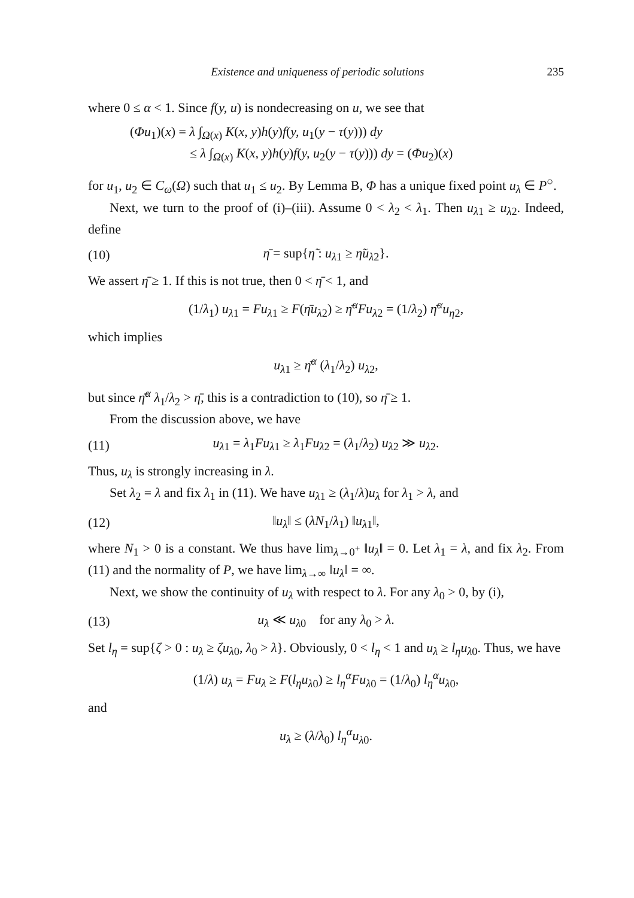Existence and uniqueness of periodic solutions 235
where 0 ≤ α < 1. Since f(y, u) is nondecreasing on u, we see that
(Φu<sub>1</sub>)(x) = λ ∫<sub>Ω(x)</sub> K(x, y)h(y)f(y, u<sub>1</sub>(y − τ(y))) dy
≤ λ ∫<sub>Ω(x)</sub> K(x, y)h(y)f(y, u<sub>2</sub>(y − τ(y))) dy = (Φu<sub>2</sub>)(x)
for u<sub>1</sub>, u<sub>2</sub> ∈ C<sub>ω</sub>(Ω) such that u<sub>1</sub> ≤ u<sub>2</sub>. By Lemma B, Φ has a unique fixed point u<sub>λ</sub> ∈ P<sup>○</sup>.
Next, we turn to the proof of (i)–(iii). Assume 0 < λ<sub>2</sub> < λ<sub>1</sub>. Then u<sub>λ1</sub> ≥ u<sub>λ2</sub>. Indeed, define
(10) η̄ = sup{η̃ : u<sub>λ1</sub> ≥ η̃u<sub>λ2</sub>}.
We assert η̄ ≥ 1. If this is not true, then 0 < η̄ < 1, and
(1/λ<sub>1</sub>) u<sub>λ1</sub> = Fu<sub>λ1</sub> ≥ F(η̄u<sub>λ2</sub>) ≥ η̄<sup>α</sup>Fu<sub>λ2</sub> = (1/λ<sub>2</sub>) η̄<sup>α</sup>u<sub>η2</sub>,
which implies
u<sub>λ1</sub> ≥ η̄<sup>α</sup> (λ<sub>1</sub>/λ<sub>2</sub>) u<sub>λ2</sub>,
but since η̄<sup>α</sup> λ<sub>1</sub>/λ<sub>2</sub> > η̄, this is a contradiction to (10), so η̄ ≥ 1.
From the discussion above, we have
(11) u<sub>λ1</sub> = λ<sub>1</sub>Fu<sub>λ1</sub> ≥ λ<sub>1</sub>Fu<sub>λ2</sub> = (λ<sub>1</sub>/λ<sub>2</sub>) u<sub>λ2</sub> ≫ u<sub>λ2</sub>.
Thus, u<sub>λ</sub> is strongly increasing in λ.
Set λ<sub>2</sub> = λ and fix λ<sub>1</sub> in (11). We have u<sub>λ1</sub> ≥ (λ<sub>1</sub>/λ)u<sub>λ</sub> for λ<sub>1</sub> > λ, and
(12) ‖u<sub>λ</sub>‖ ≤ (λN<sub>1</sub>/λ<sub>1</sub>) ‖u<sub>λ1</sub>‖,
where N<sub>1</sub> > 0 is a constant. We thus have lim<sub>λ→0<sup>+</sup></sub> ‖u<sub>λ</sub>‖ = 0. Let λ<sub>1</sub> = λ, and fix λ<sub>2</sub>. From (11) and the normality of P, we have lim<sub>λ→∞</sub> ‖u<sub>λ</sub>‖ = ∞.
Next, we show the continuity of u<sub>λ</sub> with respect to λ. For any λ<sub>0</sub> > 0, by (i),
(13) u<sub>λ</sub> ≪ u<sub>λ0</sub> for any λ<sub>0</sub> > λ.
Set l<sub>η</sub> = sup{ζ > 0 : u<sub>λ</sub> ≥ ζu<sub>λ0</sub>, λ<sub>0</sub> > λ}. Obviously, 0 < l<sub>η</sub> < 1 and u<sub>λ</sub> ≥ l<sub>η</sub>u<sub>λ0</sub>. Thus, we have
(1/λ) u<sub>λ</sub> = Fu<sub>λ</sub> ≥ F(l<sub>η</sub>u<sub>λ0</sub>) ≥ l<sub>η</sub><sup>α</sup>Fu<sub>λ0</sub> = (1/λ<sub>0</sub>) l<sub>η</sub><sup>α</sup>u<sub>λ0</sub>,
and
u<sub>λ</sub> ≥ (λ/λ<sub>0</sub>) l<sub>η</sub><sup>α</sup>u<sub>λ0</sub>.